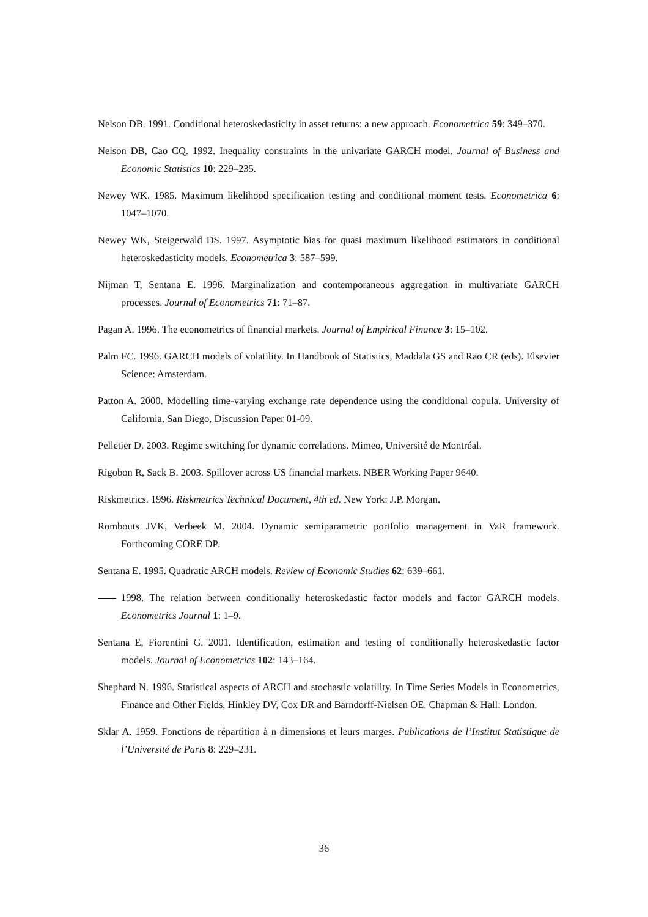Nelson DB. 1991. Conditional heteroskedasticity in asset returns: a new approach. Econometrica 59: 349–370.
Nelson DB, Cao CQ. 1992. Inequality constraints in the univariate GARCH model. Journal of Business and Economic Statistics 10: 229–235.
Newey WK. 1985. Maximum likelihood specification testing and conditional moment tests. Econometrica 6: 1047–1070.
Newey WK, Steigerwald DS. 1997. Asymptotic bias for quasi maximum likelihood estimators in conditional heteroskedasticity models. Econometrica 3: 587–599.
Nijman T, Sentana E. 1996. Marginalization and contemporaneous aggregation in multivariate GARCH processes. Journal of Econometrics 71: 71–87.
Pagan A. 1996. The econometrics of financial markets. Journal of Empirical Finance 3: 15–102.
Palm FC. 1996. GARCH models of volatility. In Handbook of Statistics, Maddala GS and Rao CR (eds). Elsevier Science: Amsterdam.
Patton A. 2000. Modelling time-varying exchange rate dependence using the conditional copula. University of California, San Diego, Discussion Paper 01-09.
Pelletier D. 2003. Regime switching for dynamic correlations. Mimeo, Université de Montréal.
Rigobon R, Sack B. 2003. Spillover across US financial markets. NBER Working Paper 9640.
Riskmetrics. 1996. Riskmetrics Technical Document, 4th ed. New York: J.P. Morgan.
Rombouts JVK, Verbeek M. 2004. Dynamic semiparametric portfolio management in VaR framework. Forthcoming CORE DP.
Sentana E. 1995. Quadratic ARCH models. Review of Economic Studies 62: 639–661.
1998. The relation between conditionally heteroskedastic factor models and factor GARCH models. Econometrics Journal 1: 1–9.
Sentana E, Fiorentini G. 2001. Identification, estimation and testing of conditionally heteroskedastic factor models. Journal of Econometrics 102: 143–164.
Shephard N. 1996. Statistical aspects of ARCH and stochastic volatility. In Time Series Models in Econometrics, Finance and Other Fields, Hinkley DV, Cox DR and Barndorff-Nielsen OE. Chapman & Hall: London.
Sklar A. 1959. Fonctions de répartition à n dimensions et leurs marges. Publications de l’Institut Statistique de l’Université de Paris 8: 229–231.
36